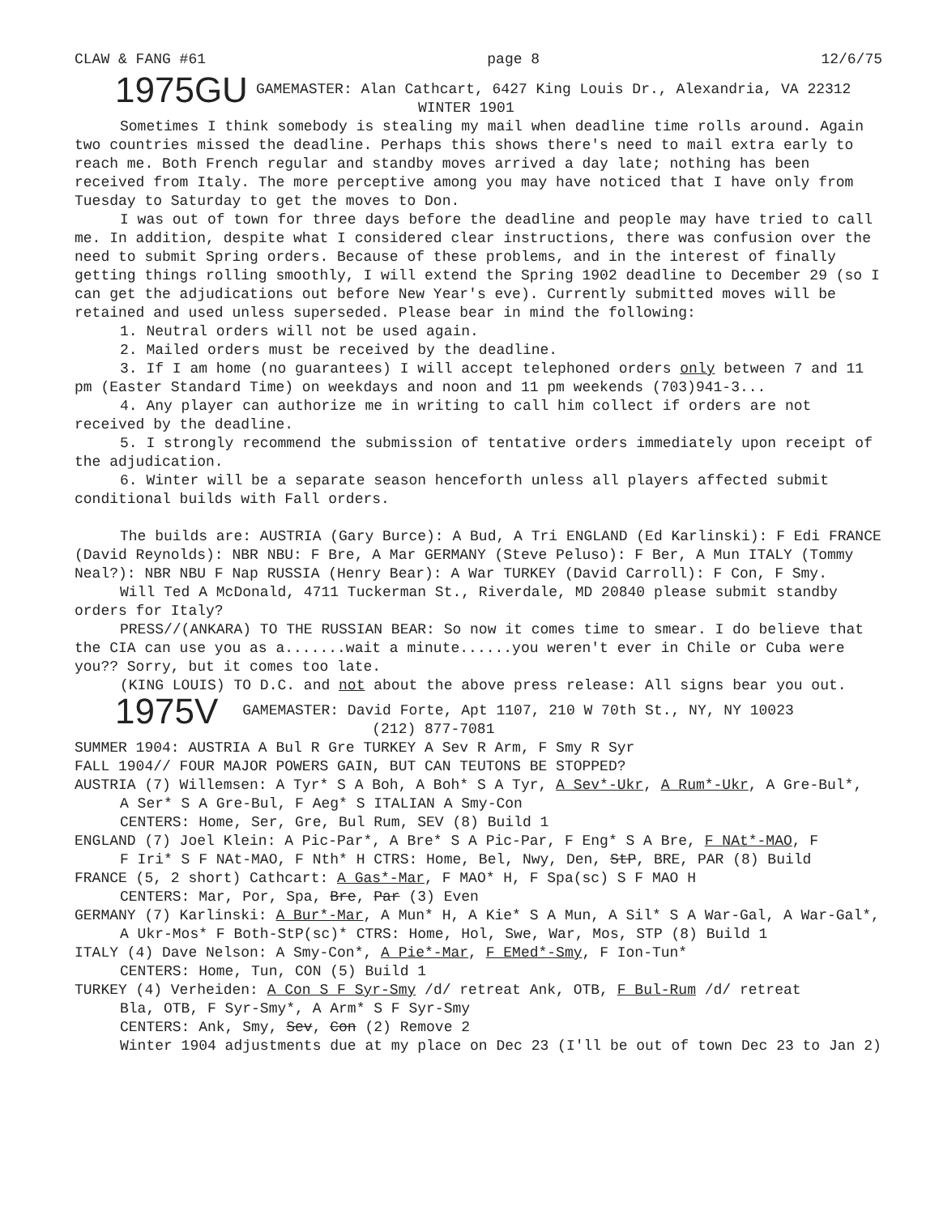CLAW & FANG #61 page 8 12/6/75
1975GU
GAMEMASTER: Alan Cathcart, 6427 King Louis Dr., Alexandria, VA 22312
WINTER 1901
Sometimes I think somebody is stealing my mail when deadline time rolls around. Again two countries missed the deadline. Perhaps this shows there's need to mail extra early to reach me. Both French regular and standby moves arrived a day late; nothing has been received from Italy. The more perceptive among you may have noticed that I have only from Tuesday to Saturday to get the moves to Don.
I was out of town for three days before the deadline and people may have tried to call me. In addition, despite what I considered clear instructions, there was confusion over the need to submit Spring orders. Because of these problems, and in the interest of finally getting things rolling smoothly, I will extend the Spring 1902 deadline to December 29 (so I can get the adjudications out before New Year's eve). Currently submitted moves will be retained and used unless superseded. Please bear in mind the following:
1. Neutral orders will not be used again.
2. Mailed orders must be received by the deadline.
3. If I am home (no guarantees) I will accept telephoned orders only between 7 and 11 pm (Easter Standard Time) on weekdays and noon and 11 pm weekends (703)941-3...
4. Any player can authorize me in writing to call him collect if orders are not received by the deadline.
5. I strongly recommend the submission of tentative orders immediately upon receipt of the adjudication.
6. Winter will be a separate season henceforth unless all players affected submit conditional builds with Fall orders.
The builds are: AUSTRIA (Gary Burce): A Bud, A Tri ENGLAND (Ed Karlinski): F Edi FRANCE (David Reynolds): NBR NBU: F Bre, A Mar GERMANY (Steve Peluso): F Ber, A Mun ITALY (Tommy Neal?): NBR NBU F Nap RUSSIA (Henry Bear): A War TURKEY (David Carroll): F Con, F Smy.
Will Ted A McDonald, 4711 Tuckerman St., Riverdale, MD 20840 please submit standby orders for Italy?
PRESS//(ANKARA) TO THE RUSSIAN BEAR: So now it comes time to smear. I do believe that the CIA can use you as a.......wait a minute......you weren't ever in Chile or Cuba were you?? Sorry, but it comes too late.
(KING LOUIS) TO D.C. and not about the above press release: All signs bear you out.
1975V
GAMEMASTER: David Forte, Apt 1107, 210 W 70th St., NY, NY 10023
(212) 877-7081
SUMMER 1904: AUSTRIA A Bul R Gre TURKEY A Sev R Arm, F Smy R Syr
FALL 1904// FOUR MAJOR POWERS GAIN, BUT CAN TEUTONS BE STOPPED?
AUSTRIA (7) Willemsen: A Tyr* S A Boh, A Boh* S A Tyr, A Sev*-Ukr, A Rum*-Ukr, A Gre-Bul*,
A Ser* S A Gre-Bul, F Aeg* S ITALIAN A Smy-Con
CENTERS: Home, Ser, Gre, Bul Rum, SEV (8) Build 1
ENGLAND (7) Joel Klein: A Pic-Par*, A Bre* S A Pic-Par, F Eng* S A Bre, F NAt*-MAO, F
F Iri* S F NAt-MAO, F Nth* H CTRS: Home, Bel, Nwy, Den, StP, BRE, PAR (8) Build
FRANCE (5, 2 short) Cathcart: A Gas*-Mar, F MAO* H, F Spa(sc) S F MAO H
CENTERS: Mar, Por, Spa, Bre, Par (3) Even
GERMANY (7) Karlinski: A Bur*-Mar, A Mun* H, A Kie* S A Mun, A Sil* S A War-Gal, A War-Gal*,
A Ukr-Mos* F Both-StP(sc)* CTRS: Home, Hol, Swe, War, Mos, STP (8) Build 1
ITALY (4) Dave Nelson: A Smy-Con*, A Pie*-Mar, F EMed*-Smy, F Ion-Tun*
CENTERS: Home, Tun, CON (5) Build 1
TURKEY (4) Verheiden: A Con S F Syr-Smy /d/ retreat Ank, OTB, F Bul-Rum /d/ retreat
Bla, OTB, F Syr-Smy*, A Arm* S F Syr-Smy
CENTERS: Ank, Smy, Sev, Con (2) Remove 2
Winter 1904 adjustments due at my place on Dec 23 (I'll be out of town Dec 23 to Jan 2)